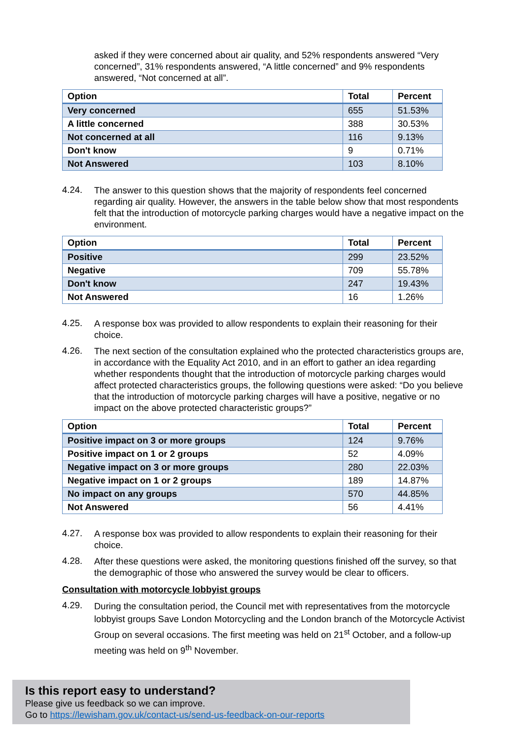asked if they were concerned about air quality, and 52% respondents answered “Very concerned”, 31% respondents answered, “A little concerned” and 9% respondents answered, “Not concerned at all”.
| Option | Total | Percent |
| --- | --- | --- |
| Very concerned | 655 | 51.53% |
| A little concerned | 388 | 30.53% |
| Not concerned at all | 116 | 9.13% |
| Don't know | 9 | 0.71% |
| Not Answered | 103 | 8.10% |
4.24.
The answer to this question shows that the majority of respondents feel concerned regarding air quality. However, the answers in the table below show that most respondents felt that the introduction of motorcycle parking charges would have a negative impact on the environment.
| Option | Total | Percent |
| --- | --- | --- |
| Positive | 299 | 23.52% |
| Negative | 709 | 55.78% |
| Don't know | 247 | 19.43% |
| Not Answered | 16 | 1.26% |
4.25.
A response box was provided to allow respondents to explain their reasoning for their choice.
4.26.
The next section of the consultation explained who the protected characteristics groups are, in accordance with the Equality Act 2010, and in an effort to gather an idea regarding whether respondents thought that the introduction of motorcycle parking charges would affect protected characteristics groups, the following questions were asked: “Do you believe that the introduction of motorcycle parking charges will have a positive, negative or no impact on the above protected characteristic groups?”
| Option | Total | Percent |
| --- | --- | --- |
| Positive impact on 3 or more groups | 124 | 9.76% |
| Positive impact on 1 or 2 groups | 52 | 4.09% |
| Negative impact on 3 or more groups | 280 | 22.03% |
| Negative impact on 1 or 2 groups | 189 | 14.87% |
| No impact on any groups | 570 | 44.85% |
| Not Answered | 56 | 4.41% |
4.27.
A response box was provided to allow respondents to explain their reasoning for their choice.
4.28.
After these questions were asked, the monitoring questions finished off the survey, so that the demographic of those who answered the survey would be clear to officers.
Consultation with motorcycle lobbyist groups
4.29.
During the consultation period, the Council met with representatives from the motorcycle lobbyist groups Save London Motorcycling and the London branch of the Motorcycle Activist Group on several occasions. The first meeting was held on 21<sup>st</sup> October, and a follow-up meeting was held on 9<sup>th</sup> November.
Is this report easy to understand?
Please give us feedback so we can improve.
Go to https://lewisham.gov.uk/contact-us/send-us-feedback-on-our-reports